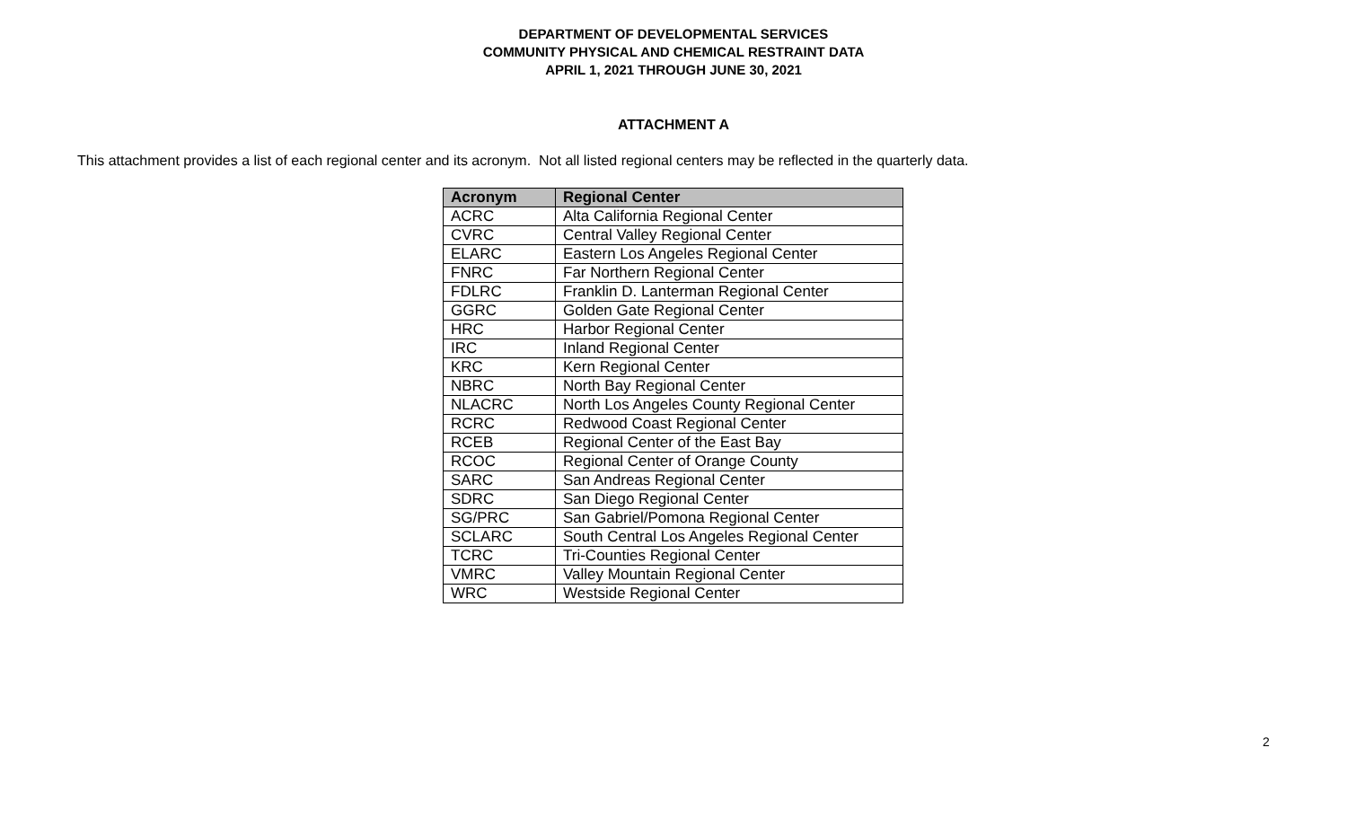DEPARTMENT OF DEVELOPMENTAL SERVICES
COMMUNITY PHYSICAL AND CHEMICAL RESTRAINT DATA
APRIL 1, 2021 THROUGH JUNE 30, 2021
ATTACHMENT A
This attachment provides a list of each regional center and its acronym. Not all listed regional centers may be reflected in the quarterly data.
| Acronym | Regional Center |
| --- | --- |
| ACRC | Alta California Regional Center |
| CVRC | Central Valley Regional Center |
| ELARC | Eastern Los Angeles Regional Center |
| FNRC | Far Northern Regional Center |
| FDLRC | Franklin D. Lanterman Regional Center |
| GGRC | Golden Gate Regional Center |
| HRC | Harbor Regional Center |
| IRC | Inland Regional Center |
| KRC | Kern Regional Center |
| NBRC | North Bay Regional Center |
| NLACRC | North Los Angeles County Regional Center |
| RCRC | Redwood Coast Regional Center |
| RCEB | Regional Center of the East Bay |
| RCOC | Regional Center of Orange County |
| SARC | San Andreas Regional Center |
| SDRC | San Diego Regional Center |
| SG/PRC | San Gabriel/Pomona Regional Center |
| SCLARC | South Central Los Angeles Regional Center |
| TCRC | Tri-Counties Regional Center |
| VMRC | Valley Mountain Regional Center |
| WRC | Westside Regional Center |
2